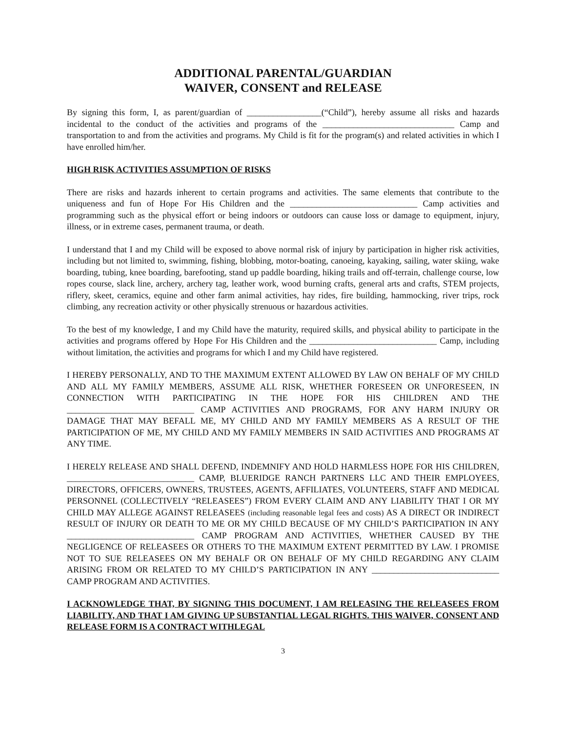ADDITIONAL PARENTAL/GUARDIAN
WAIVER, CONSENT and RELEASE
By signing this form, I, as parent/guardian of _________________(“Child”), hereby assume all risks and hazards incidental to the conduct of the activities and programs of the ______________________________ Camp and transportation to and from the activities and programs. My Child is fit for the program(s) and related activities in which I have enrolled him/her.
HIGH RISK ACTIVITIES ASSUMPTION OF RISKS
There are risks and hazards inherent to certain programs and activities. The same elements that contribute to the uniqueness and fun of Hope For His Children and the _____________________________ Camp activities and programming such as the physical effort or being indoors or outdoors can cause loss or damage to equipment, injury, illness, or in extreme cases, permanent trauma, or death.
I understand that I and my Child will be exposed to above normal risk of injury by participation in higher risk activities, including but not limited to, swimming, fishing, blobbing, motor-boating, canoeing, kayaking, sailing, water skiing, wake boarding, tubing, knee boarding, barefooting, stand up paddle boarding, hiking trails and off-terrain, challenge course, low ropes course, slack line, archery, archery tag, leather work, wood burning crafts, general arts and crafts, STEM projects, riflery, skeet, ceramics, equine and other farm animal activities, hay rides, fire building, hammocking, river trips, rock climbing, any recreation activity or other physically strenuous or hazardous activities.
To the best of my knowledge, I and my Child have the maturity, required skills, and physical ability to participate in the activities and programs offered by Hope For His Children and the _____________________________ Camp, including without limitation, the activities and programs for which I and my Child have registered.
I HEREBY PERSONALLY, AND TO THE MAXIMUM EXTENT ALLOWED BY LAW ON BEHALF OF MY CHILD AND ALL MY FAMILY MEMBERS, ASSUME ALL RISK, WHETHER FORESEEN OR UNFORESEEN, IN CONNECTION WITH PARTICIPATING IN THE HOPE FOR HIS CHILDREN AND THE _____________________________ CAMP ACTIVITIES AND PROGRAMS, FOR ANY HARM INJURY OR DAMAGE THAT MAY BEFALL ME, MY CHILD AND MY FAMILY MEMBERS AS A RESULT OF THE PARTICIPATION OF ME, MY CHILD AND MY FAMILY MEMBERS IN SAID ACTIVITIES AND PROGRAMS AT ANY TIME.
I HERELY RELEASE AND SHALL DEFEND, INDEMNIFY AND HOLD HARMLESS HOPE FOR HIS CHILDREN, _____________________________ CAMP, BLUERIDGE RANCH PARTNERS LLC AND THEIR EMPLOYEES, DIRECTORS, OFFICERS, OWNERS, TRUSTEES, AGENTS, AFFILIATES, VOLUNTEERS, STAFF AND MEDICAL PERSONNEL (COLLECTIVELY “RELEASEES”) FROM EVERY CLAIM AND ANY LIABILITY THAT I OR MY CHILD MAY ALLEGE AGAINST RELEASEES (including reasonable legal fees and costs) AS A DIRECT OR INDIRECT RESULT OF INJURY OR DEATH TO ME OR MY CHILD BECAUSE OF MY CHILD’S PARTICIPATION IN ANY _____________________________ CAMP PROGRAM AND ACTIVITIES, WHETHER CAUSED BY THE NEGLIGENCE OF RELEASEES OR OTHERS TO THE MAXIMUM EXTENT PERMITTED BY LAW. I PROMISE NOT TO SUE RELEASEES ON MY BEHALF OR ON BEHALF OF MY CHILD REGARDING ANY CLAIM ARISING FROM OR RELATED TO MY CHILD’S PARTICIPATION IN ANY _____________________________ CAMP PROGRAM AND ACTIVITIES.
I ACKNOWLEDGE THAT, BY SIGNING THIS DOCUMENT, I AM RELEASING THE RELEASEES FROM LIABILITY, AND THAT I AM GIVING UP SUBSTANTIAL LEGAL RIGHTS. THIS WAIVER, CONSENT AND RELEASE FORM IS A CONTRACT WITHLEGAL
3